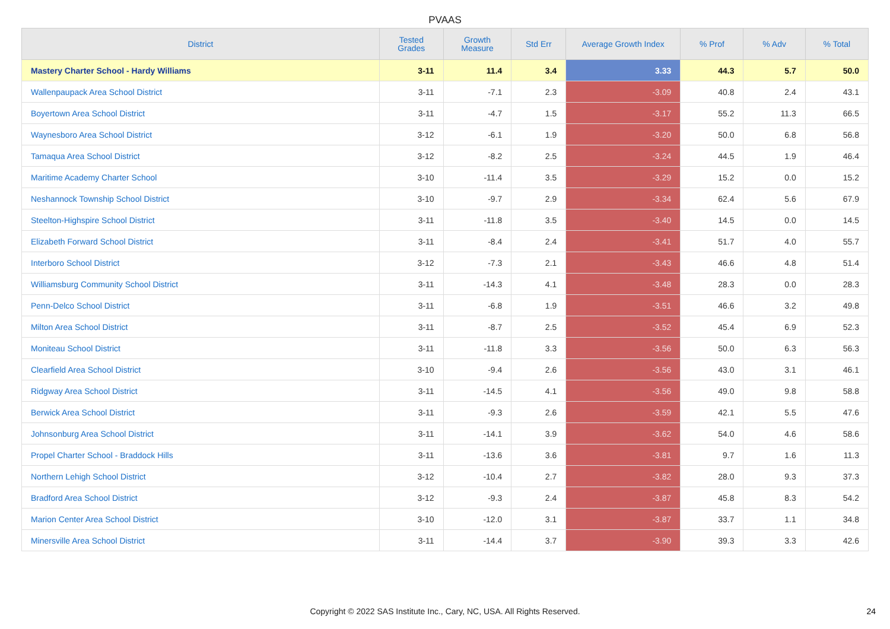PVAAS
| District | Tested Grades | Growth Measure | Std Err | Average Growth Index | % Prof | % Adv | % Total |
| --- | --- | --- | --- | --- | --- | --- | --- |
| Mastery Charter School - Hardy Williams | 3-11 | 11.4 | 3.4 | 3.33 | 44.3 | 5.7 | 50.0 |
| Wallenpaupack Area School District | 3-11 | -7.1 | 2.3 | -3.09 | 40.8 | 2.4 | 43.1 |
| Boyertown Area School District | 3-11 | -4.7 | 1.5 | -3.17 | 55.2 | 11.3 | 66.5 |
| Waynesboro Area School District | 3-12 | -6.1 | 1.9 | -3.20 | 50.0 | 6.8 | 56.8 |
| Tamaqua Area School District | 3-12 | -8.2 | 2.5 | -3.24 | 44.5 | 1.9 | 46.4 |
| Maritime Academy Charter School | 3-10 | -11.4 | 3.5 | -3.29 | 15.2 | 0.0 | 15.2 |
| Neshannock Township School District | 3-10 | -9.7 | 2.9 | -3.34 | 62.4 | 5.6 | 67.9 |
| Steelton-Highspire School District | 3-11 | -11.8 | 3.5 | -3.40 | 14.5 | 0.0 | 14.5 |
| Elizabeth Forward School District | 3-11 | -8.4 | 2.4 | -3.41 | 51.7 | 4.0 | 55.7 |
| Interboro School District | 3-12 | -7.3 | 2.1 | -3.43 | 46.6 | 4.8 | 51.4 |
| Williamsburg Community School District | 3-11 | -14.3 | 4.1 | -3.48 | 28.3 | 0.0 | 28.3 |
| Penn-Delco School District | 3-11 | -6.8 | 1.9 | -3.51 | 46.6 | 3.2 | 49.8 |
| Milton Area School District | 3-11 | -8.7 | 2.5 | -3.52 | 45.4 | 6.9 | 52.3 |
| Moniteau School District | 3-11 | -11.8 | 3.3 | -3.56 | 50.0 | 6.3 | 56.3 |
| Clearfield Area School District | 3-10 | -9.4 | 2.6 | -3.56 | 43.0 | 3.1 | 46.1 |
| Ridgway Area School District | 3-11 | -14.5 | 4.1 | -3.56 | 49.0 | 9.8 | 58.8 |
| Berwick Area School District | 3-11 | -9.3 | 2.6 | -3.59 | 42.1 | 5.5 | 47.6 |
| Johnsonburg Area School District | 3-11 | -14.1 | 3.9 | -3.62 | 54.0 | 4.6 | 58.6 |
| Propel Charter School - Braddock Hills | 3-11 | -13.6 | 3.6 | -3.81 | 9.7 | 1.6 | 11.3 |
| Northern Lehigh School District | 3-12 | -10.4 | 2.7 | -3.82 | 28.0 | 9.3 | 37.3 |
| Bradford Area School District | 3-12 | -9.3 | 2.4 | -3.87 | 45.8 | 8.3 | 54.2 |
| Marion Center Area School District | 3-10 | -12.0 | 3.1 | -3.87 | 33.7 | 1.1 | 34.8 |
| Minersville Area School District | 3-11 | -14.4 | 3.7 | -3.90 | 39.3 | 3.3 | 42.6 |
Copyright © 2022 SAS Institute Inc., Cary, NC, USA. All Rights Reserved.
24